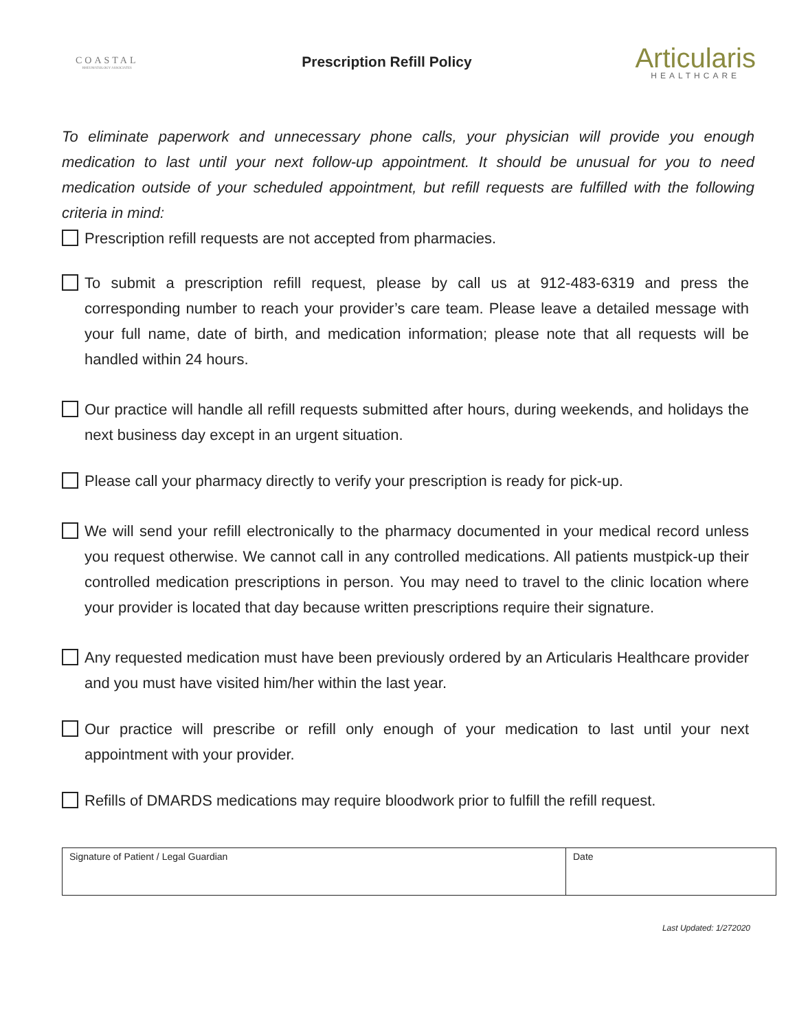COASTAL
RHEUMATOLOGY ASSOCIATES
Prescription Refill Policy
Articularis
HEALTHCARE
To eliminate paperwork and unnecessary phone calls, your physician will provide you enough medication to last until your next follow-up appointment. It should be unusual for you to need medication outside of your scheduled appointment, but refill requests are fulfilled with the following criteria in mind:
Prescription refill requests are not accepted from pharmacies.
To submit a prescription refill request, please by call us at 912-483-6319 and press the corresponding number to reach your provider’s care team. Please leave a detailed message with your full name, date of birth, and medication information; please note that all requests will be handled within 24 hours.
Our practice will handle all refill requests submitted after hours, during weekends, and holidays the next business day except in an urgent situation.
Please call your pharmacy directly to verify your prescription is ready for pick-up.
We will send your refill electronically to the pharmacy documented in your medical record unless you request otherwise. We cannot call in any controlled medications. All patients mustpick-up their controlled medication prescriptions in person. You may need to travel to the clinic location where your provider is located that day because written prescriptions require their signature.
Any requested medication must have been previously ordered by an Articularis Healthcare provider and you must have visited him/her within the last year.
Our practice will prescribe or refill only enough of your medication to last until your next appointment with your provider.
Refills of DMARDS medications may require bloodwork prior to fulfill the refill request.
| Signature of Patient / Legal Guardian | Date |
Last Updated: 1/272020